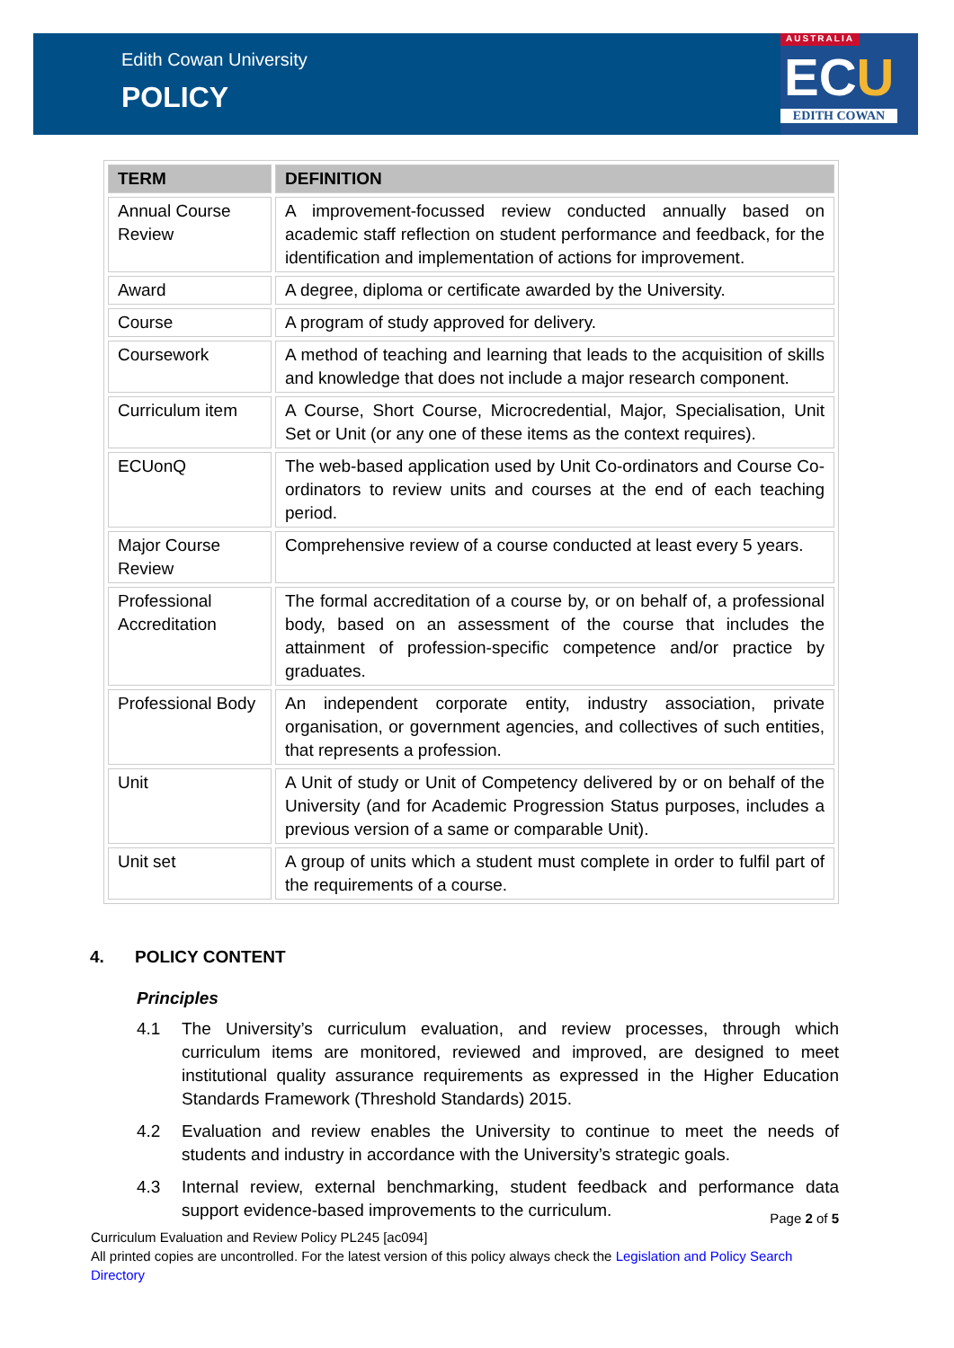Edith Cowan University
POLICY
AUSTRALIA
ECU
EDITH COWAN
| TERM | DEFINITION |
| --- | --- |
| Annual Course Review | A improvement-focussed review conducted annually based on academic staff reflection on student performance and feedback, for the identification and implementation of actions for improvement. |
| Award | A degree, diploma or certificate awarded by the University. |
| Course | A program of study approved for delivery. |
| Coursework | A method of teaching and learning that leads to the acquisition of skills and knowledge that does not include a major research component. |
| Curriculum item | A Course, Short Course, Microcredential, Major, Specialisation, Unit Set or Unit (or any one of these items as the context requires). |
| ECUonQ | The web-based application used by Unit Co-ordinators and Course Co-ordinators to review units and courses at the end of each teaching period. |
| Major Course Review | Comprehensive review of a course conducted at least every 5 years. |
| Professional Accreditation | The formal accreditation of a course by, or on behalf of, a professional body, based on an assessment of the course that includes the attainment of profession-specific competence and/or practice by graduates. |
| Professional Body | An independent corporate entity, industry association, private organisation, or government agencies, and collectives of such entities, that represents a profession. |
| Unit | A Unit of study or Unit of Competency delivered by or on behalf of the University (and for Academic Progression Status purposes, includes a previous version of a same or comparable Unit). |
| Unit set | A group of units which a student must complete in order to fulfil part of the requirements of a course. |
4. POLICY CONTENT
Principles
4.1 The University’s curriculum evaluation, and review processes, through which curriculum items are monitored, reviewed and improved, are designed to meet institutional quality assurance requirements as expressed in the Higher Education Standards Framework (Threshold Standards) 2015.
4.2 Evaluation and review enables the University to continue to meet the needs of students and industry in accordance with the University’s strategic goals.
4.3 Internal review, external benchmarking, student feedback and performance data support evidence-based improvements to the curriculum.
Page 2 of 5
Curriculum Evaluation and Review Policy PL245 [ac094]
All printed copies are uncontrolled. For the latest version of this policy always check the Legislation and Policy Search Directory